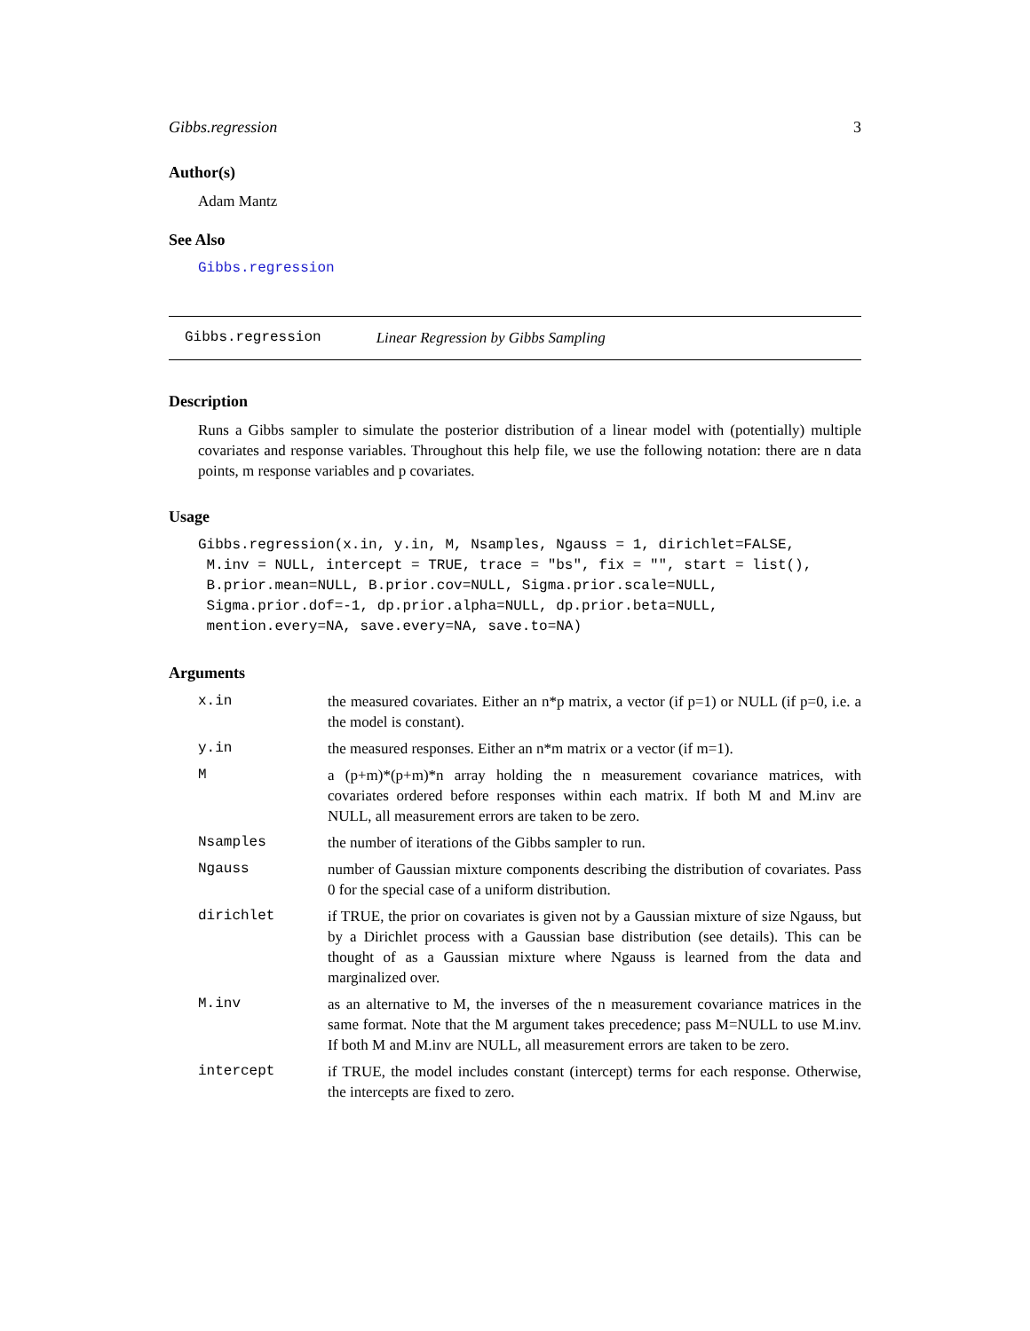Gibbs.regression 3
Author(s)
Adam Mantz
See Also
Gibbs.regression
Gibbs.regression Linear Regression by Gibbs Sampling
Description
Runs a Gibbs sampler to simulate the posterior distribution of a linear model with (potentially) multiple covariates and response variables. Throughout this help file, we use the following notation: there are n data points, m response variables and p covariates.
Usage
Gibbs.regression(x.in, y.in, M, Nsamples, Ngauss = 1, dirichlet=FALSE,
 M.inv = NULL, intercept = TRUE, trace = "bs", fix = "", start = list(),
 B.prior.mean=NULL, B.prior.cov=NULL, Sigma.prior.scale=NULL,
 Sigma.prior.dof=-1, dp.prior.alpha=NULL, dp.prior.beta=NULL,
 mention.every=NA, save.every=NA, save.to=NA)
Arguments
| x.in | the measured covariates. Either an n*p matrix, a vector (if p=1) or NULL (if p=0, i.e. a the model is constant). |
| y.in | the measured responses. Either an n*m matrix or a vector (if m=1). |
| M | a (p+m)*(p+m)*n array holding the n measurement covariance matrices, with covariates ordered before responses within each matrix. If both M and M.inv are NULL, all measurement errors are taken to be zero. |
| Nsamples | the number of iterations of the Gibbs sampler to run. |
| Ngauss | number of Gaussian mixture components describing the distribution of covariates. Pass 0 for the special case of a uniform distribution. |
| dirichlet | if TRUE, the prior on covariates is given not by a Gaussian mixture of size Ngauss, but by a Dirichlet process with a Gaussian base distribution (see details). This can be thought of as a Gaussian mixture where Ngauss is learned from the data and marginalized over. |
| M.inv | as an alternative to M, the inverses of the n measurement covariance matrices in the same format. Note that the M argument takes precedence; pass M=NULL to use M.inv. If both M and M.inv are NULL, all measurement errors are taken to be zero. |
| intercept | if TRUE, the model includes constant (intercept) terms for each response. Otherwise, the intercepts are fixed to zero. |